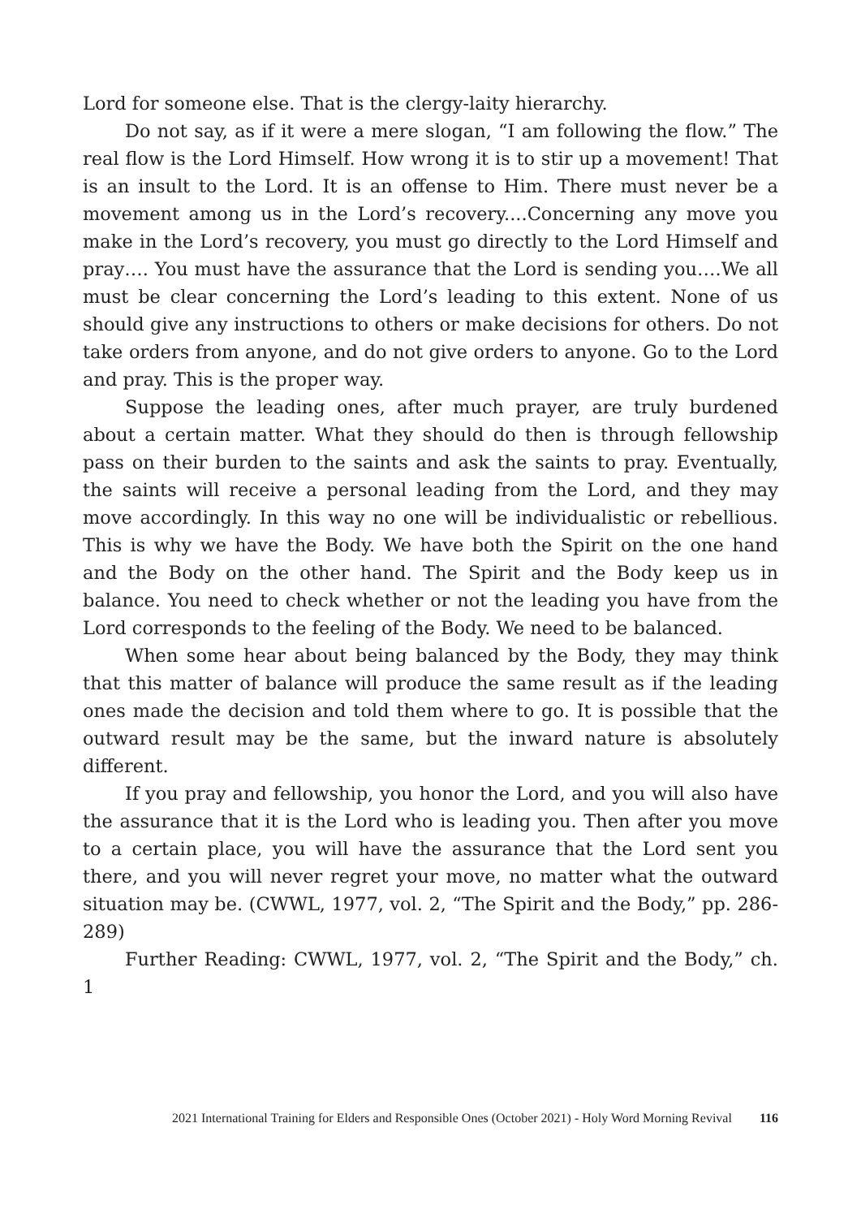Lord for someone else. That is the clergy-laity hierarchy.
Do not say, as if it were a mere slogan, “I am following the flow.” The real flow is the Lord Himself. How wrong it is to stir up a movement! That is an insult to the Lord. It is an offense to Him. There must never be a movement among us in the Lord’s recovery....Concerning any move you make in the Lord’s recovery, you must go directly to the Lord Himself and pray…. You must have the assurance that the Lord is sending you….We all must be clear concerning the Lord’s leading to this extent. None of us should give any instructions to others or make decisions for others. Do not take orders from anyone, and do not give orders to anyone. Go to the Lord and pray. This is the proper way.
Suppose the leading ones, after much prayer, are truly burdened about a certain matter. What they should do then is through fellowship pass on their burden to the saints and ask the saints to pray. Eventually, the saints will receive a personal leading from the Lord, and they may move accordingly. In this way no one will be individualistic or rebellious. This is why we have the Body. We have both the Spirit on the one hand and the Body on the other hand. The Spirit and the Body keep us in balance. You need to check whether or not the leading you have from the Lord corresponds to the feeling of the Body. We need to be balanced.
When some hear about being balanced by the Body, they may think that this matter of balance will produce the same result as if the leading ones made the decision and told them where to go. It is possible that the outward result may be the same, but the inward nature is absolutely different.
If you pray and fellowship, you honor the Lord, and you will also have the assurance that it is the Lord who is leading you. Then after you move to a certain place, you will have the assurance that the Lord sent you there, and you will never regret your move, no matter what the outward situation may be. (CWWL, 1977, vol. 2, “The Spirit and the Body,” pp. 286-289)
Further Reading: CWWL, 1977, vol. 2, “The Spirit and the Body,” ch. 1
2021 International Training for Elders and Responsible Ones (October 2021) - Holy Word Morning Revival 116